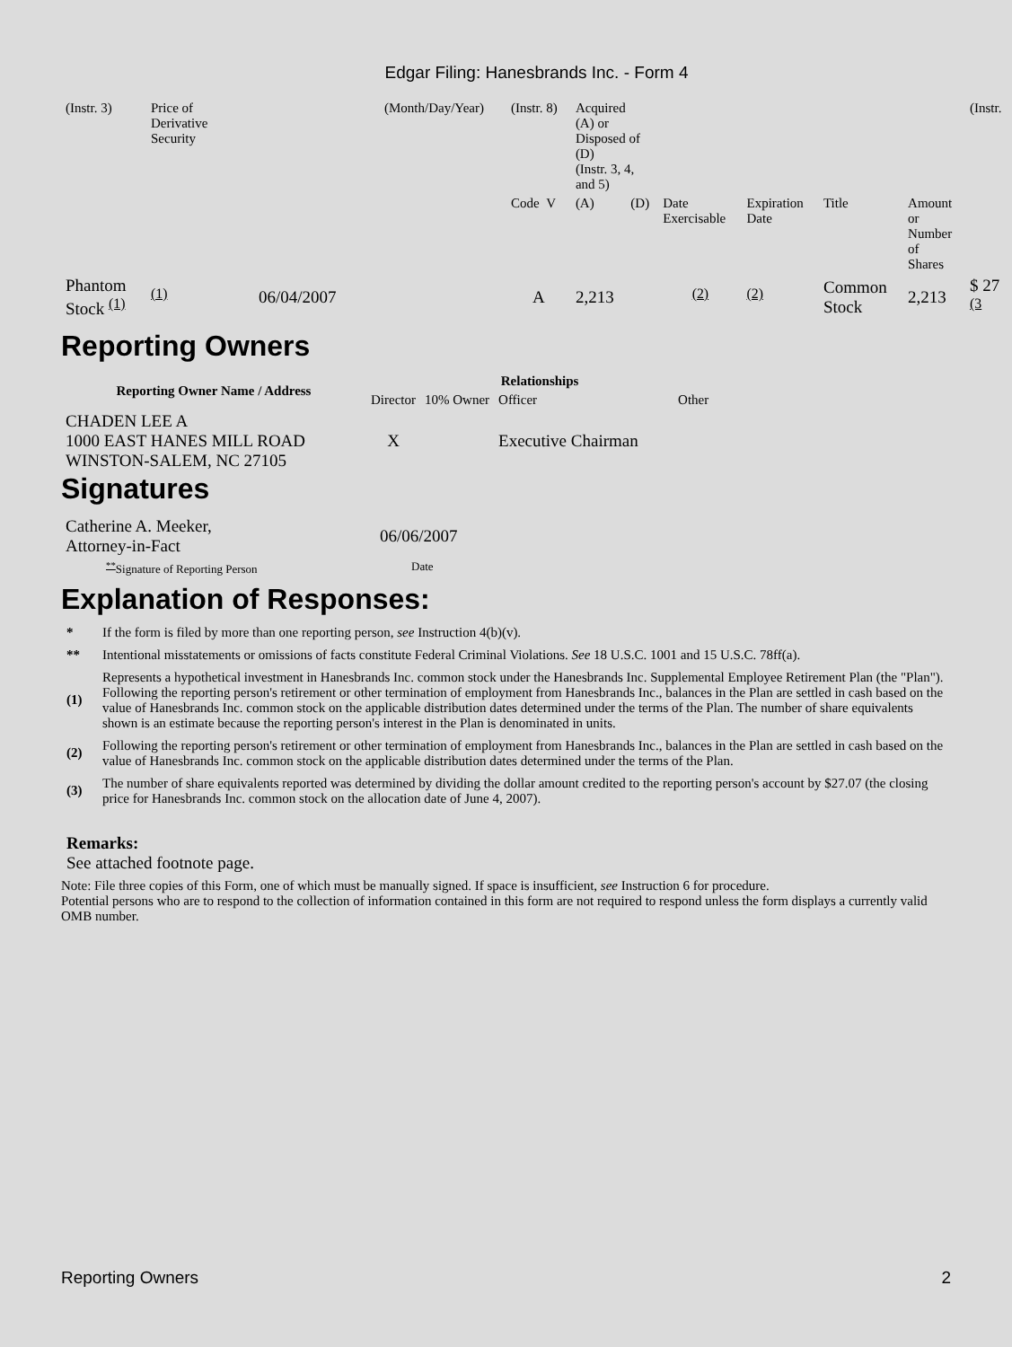Edgar Filing: Hanesbrands Inc. - Form 4
| (Instr. 3) | Price of Derivative Security | | (Month/Day/Year) | (Instr. 8) | Acquired (A) or Disposed of (D) (Instr. 3, 4, and 5) | | | | | | (Instr. |
| | | | | Code V | (A) | (D) | Date Exercisable | Expiration Date | Title | Amount or Number of Shares | |
| Phantom Stock <sup>(1)</sup> | <sup>(1)</sup> | 06/04/2007 | | A | 2,213 | | <sup>(2)</sup> | <sup>(2)</sup> | Common Stock | 2,213 | $ 27 <sup>(3</sup> |
Reporting Owners
| Reporting Owner Name / Address | Relationships | | | |
| --- | --- | --- | --- | --- |
| | Director | 10% Owner | Officer | Other |
| CHADEN LEE A 1000 EAST HANES MILL ROAD WINSTON-SALEM, NC 27105 | X | | Executive Chairman | |
Signatures
| Catherine A. Meeker, Attorney-in-Fact | 06/06/2007 |
| <sup>**</sup> Signature of Reporting Person | Date |
Explanation of Responses:
* If the form is filed by more than one reporting person, see Instruction 4(b)(v).
** Intentional misstatements or omissions of facts constitute Federal Criminal Violations. See 18 U.S.C. 1001 and 15 U.S.C. 78ff(a).
(1) Represents a hypothetical investment in Hanesbrands Inc. common stock under the Hanesbrands Inc. Supplemental Employee Retirement Plan (the "Plan"). Following the reporting person's retirement or other termination of employment from Hanesbrands Inc., balances in the Plan are settled in cash based on the value of Hanesbrands Inc. common stock on the applicable distribution dates determined under the terms of the Plan. The number of share equivalents shown is an estimate because the reporting person's interest in the Plan is denominated in units.
(2) Following the reporting person's retirement or other termination of employment from Hanesbrands Inc., balances in the Plan are settled in cash based on the value of Hanesbrands Inc. common stock on the applicable distribution dates determined under the terms of the Plan.
(3) The number of share equivalents reported was determined by dividing the dollar amount credited to the reporting person's account by $27.07 (the closing price for Hanesbrands Inc. common stock on the allocation date of June 4, 2007).
Remarks:
See attached footnote page.
Note: File three copies of this Form, one of which must be manually signed. If space is insufficient, see Instruction 6 for procedure.
Potential persons who are to respond to the collection of information contained in this form are not required to respond unless the form displays a currently valid OMB number.
Reporting Owners 2